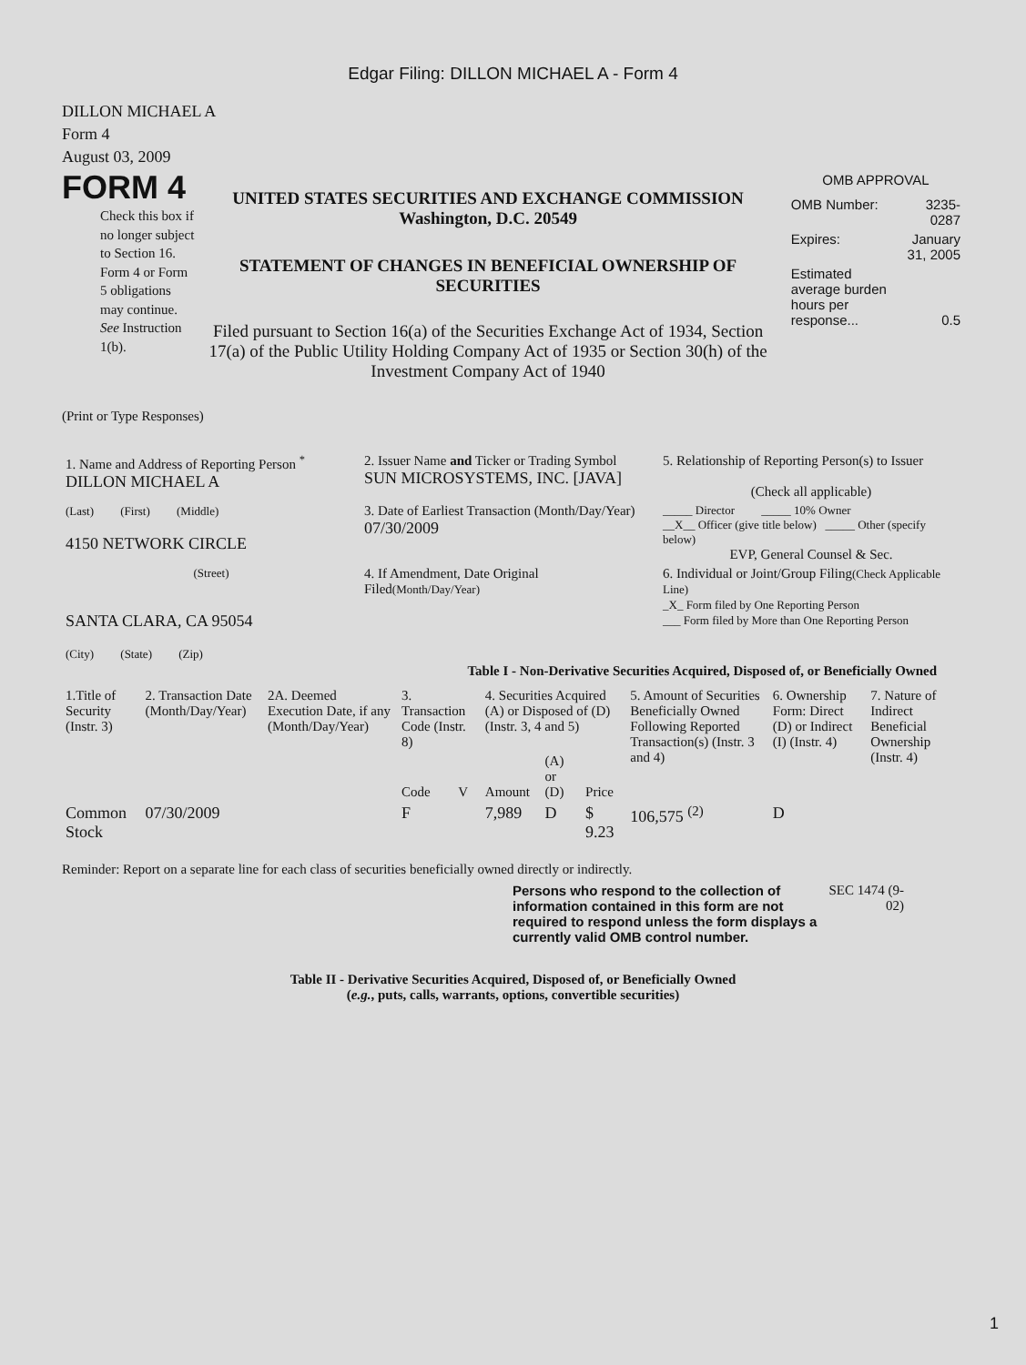Edgar Filing: DILLON MICHAEL A - Form 4
DILLON MICHAEL A
Form 4
August 03, 2009
FORM 4
Check this box if no longer subject to Section 16. Form 4 or Form 5 obligations may continue. See Instruction 1(b).
UNITED STATES SECURITIES AND EXCHANGE COMMISSION
Washington, D.C. 20549
STATEMENT OF CHANGES IN BENEFICIAL OWNERSHIP OF SECURITIES
Filed pursuant to Section 16(a) of the Securities Exchange Act of 1934, Section 17(a) of the Public Utility Holding Company Act of 1935 or Section 30(h) of the Investment Company Act of 1940
OMB APPROVAL
| OMB Number: | 3235-0287 |
| Expires: | January 31, 2005 |
| Estimated average burden hours per response... | 0.5 |
(Print or Type Responses)
| 1. Name and Address of Reporting Person <sup>*</sup> DILLON MICHAEL A | 2. Issuer Name and Ticker or Trading Symbol SUN MICROSYSTEMS, INC. [JAVA] | 5. Relationship of Reporting Person(s) to Issuer (Check all applicable) |
| (Last) (First) (Middle) 4150 NETWORK CIRCLE | 3. Date of Earliest Transaction (Month/Day/Year) 07/30/2009 | _____ Director _____ 10% Owner __X__ Officer (give title below) _____ Other (specify below) EVP, General Counsel & Sec. |
| (Street) SANTA CLARA, CA 95054 (City) (State) (Zip) | 4. If Amendment, Date Original Filed (Month/Day/Year) | 6. Individual or Joint/Group Filing (Check Applicable Line) _X_ Form filed by One Reporting Person ___ Form filed by More than One Reporting Person |
Table I - Non-Derivative Securities Acquired, Disposed of, or Beneficially Owned
| 1.Title of Security (Instr. 3) | 2. Transaction Date (Month/Day/Year) | 2A. Deemed Execution Date, if any (Month/Day/Year) | 3. Transaction Code (Instr. 8) | | 4. Securities Acquired (A) or Disposed of (D) (Instr. 3, 4 and 5) | | | 5. Amount of Securities Beneficially Owned Following Reported Transaction(s) (Instr. 3 and 4) | 6. Ownership Form: Direct (D) or Indirect (I) (Instr. 4) | 7. Nature of Indirect Beneficial Ownership (Instr. 4) |
| --- | --- | --- | --- | --- | --- | --- | --- | --- | --- | --- |
| | | | Code | V | Amount | (A) or (D) | Price | | | |
| Common Stock | 07/30/2009 | | F | | 7,989 | D | $ 9.23 | 106,575 <sup>(2)</sup> | D | |
Reminder: Report on a separate line for each class of securities beneficially owned directly or indirectly.
Persons who respond to the collection of information contained in this form are not required to respond unless the form displays a currently valid OMB control number.
SEC 1474 (9-02)
Table II - Derivative Securities Acquired, Disposed of, or Beneficially Owned
(e.g., puts, calls, warrants, options, convertible securities)
1